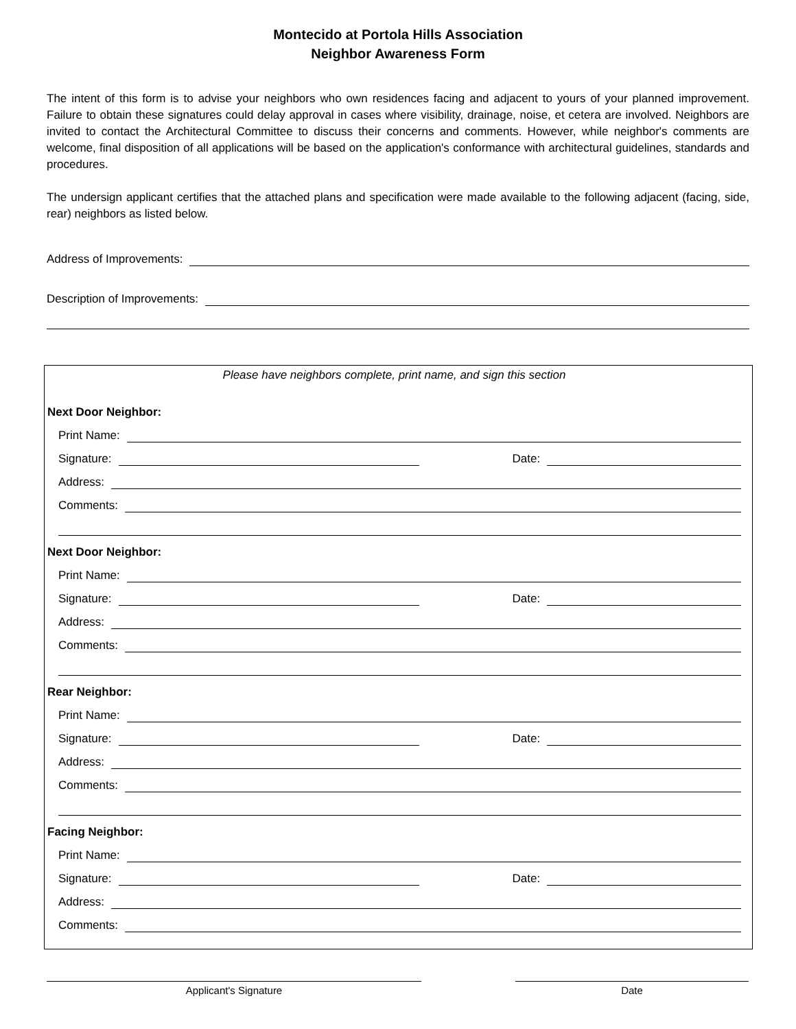Montecido at Portola Hills Association
Neighbor Awareness Form
The intent of this form is to advise your neighbors who own residences facing and adjacent to yours of your planned improvement. Failure to obtain these signatures could delay approval in cases where visibility, drainage, noise, et cetera are involved. Neighbors are invited to contact the Architectural Committee to discuss their concerns and comments. However, while neighbor's comments are welcome, final disposition of all applications will be based on the application's conformance with architectural guidelines, standards and procedures.
The undersign applicant certifies that the attached plans and specification were made available to the following adjacent (facing, side, rear) neighbors as listed below.
Address of Improvements:
Description of Improvements:
Please have neighbors complete, print name, and sign this section
Next Door Neighbor:
Print Name:
Signature: Date:
Address:
Comments:
Next Door Neighbor:
Print Name:
Signature: Date:
Address:
Comments:
Rear Neighbor:
Print Name:
Signature: Date:
Address:
Comments:
Facing Neighbor:
Print Name:
Signature: Date:
Address:
Comments:
Applicant's Signature Date